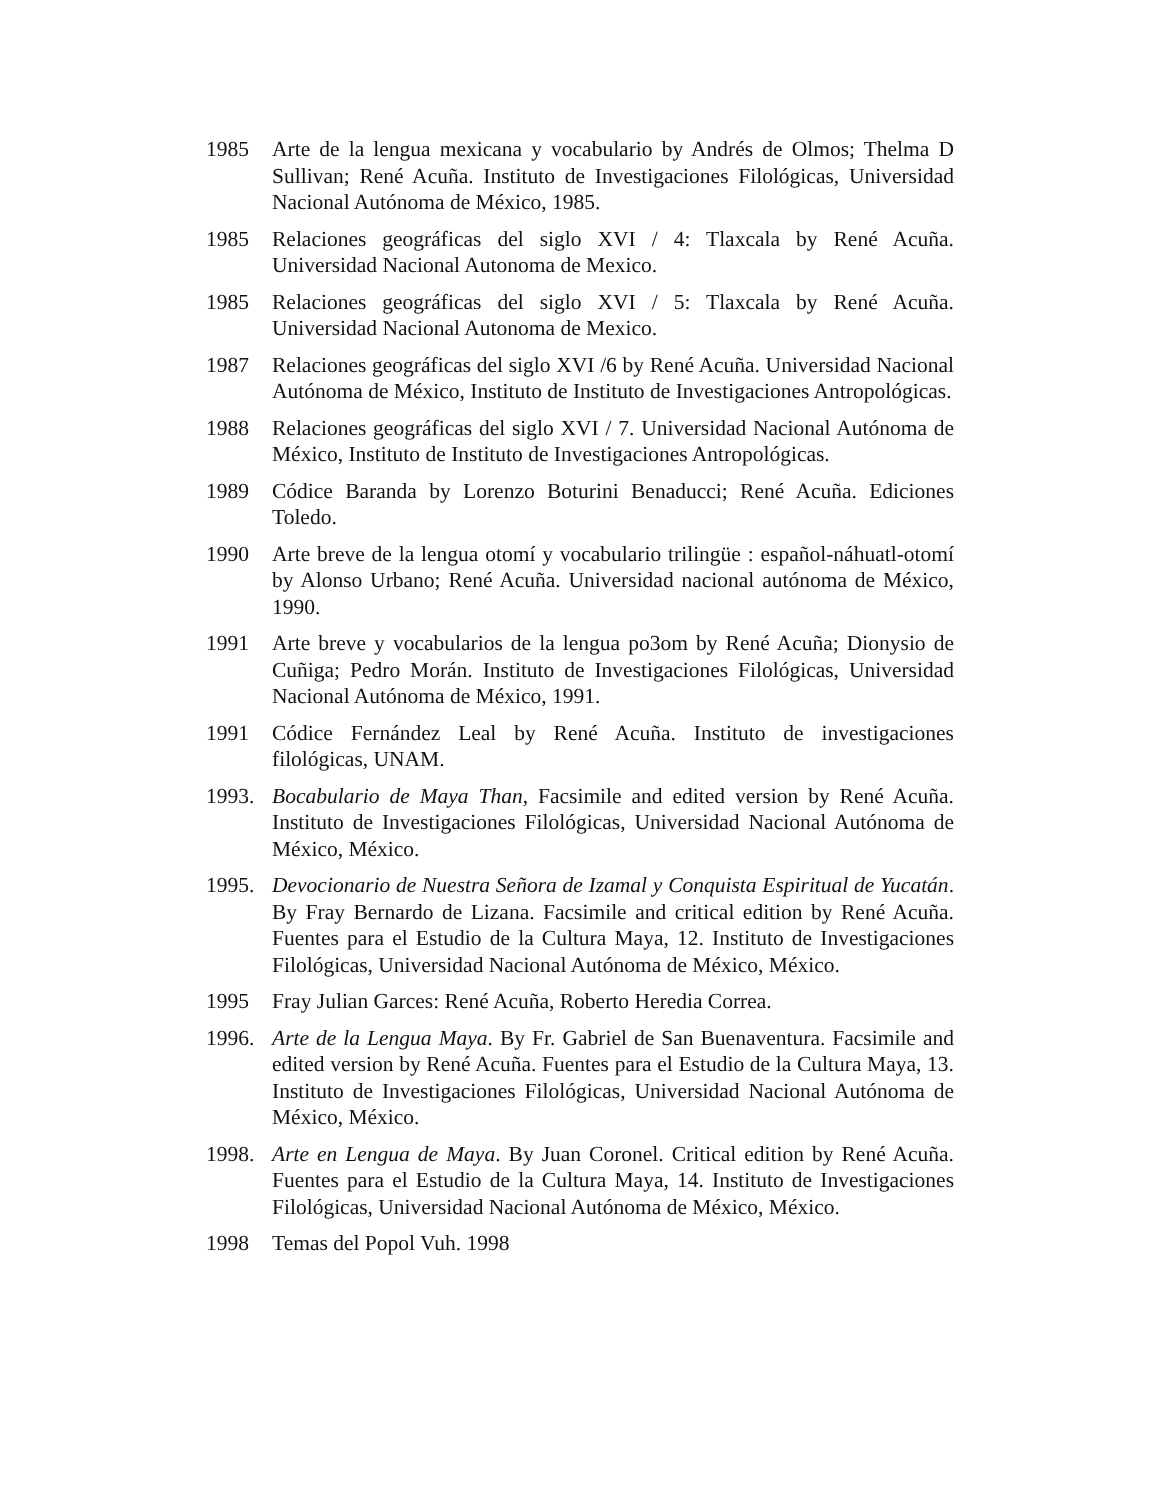1985 Arte de la lengua mexicana y vocabulario by Andrés de Olmos; Thelma D Sullivan; René Acuña. Instituto de Investigaciones Filológicas, Universidad Nacional Autónoma de México, 1985.
1985 Relaciones geográficas del siglo XVI / 4: Tlaxcala by René Acuña. Universidad Nacional Autonoma de Mexico.
1985 Relaciones geográficas del siglo XVI / 5: Tlaxcala by René Acuña. Universidad Nacional Autonoma de Mexico.
1987 Relaciones geográficas del siglo XVI /6 by René Acuña. Universidad Nacional Autónoma de México, Instituto de Instituto de Investigaciones Antropológicas.
1988 Relaciones geográficas del siglo XVI / 7. Universidad Nacional Autónoma de México, Instituto de Instituto de Investigaciones Antropológicas.
1989 Códice Baranda by Lorenzo Boturini Benaducci; René Acuña. Ediciones Toledo.
1990 Arte breve de la lengua otomí y vocabulario trilingüe : español-náhuatl-otomí by Alonso Urbano; René Acuña. Universidad nacional autónoma de México, 1990.
1991 Arte breve y vocabularios de la lengua po3om by René Acuña; Dionysio de Cuñiga; Pedro Morán. Instituto de Investigaciones Filológicas, Universidad Nacional Autónoma de México, 1991.
1991 Códice Fernández Leal by René Acuña. Instituto de investigaciones filológicas, UNAM.
1993. Bocabulario de Maya Than, Facsimile and edited version by René Acuña. Instituto de Investigaciones Filológicas, Universidad Nacional Autónoma de México, México.
1995. Devocionario de Nuestra Señora de Izamal y Conquista Espiritual de Yucatán. By Fray Bernardo de Lizana. Facsimile and critical edition by René Acuña. Fuentes para el Estudio de la Cultura Maya, 12. Instituto de Investigaciones Filológicas, Universidad Nacional Autónoma de México, México.
1995 Fray Julian Garces: René Acuña, Roberto Heredia Correa.
1996. Arte de la Lengua Maya. By Fr. Gabriel de San Buenaventura. Facsimile and edited version by René Acuña. Fuentes para el Estudio de la Cultura Maya, 13. Instituto de Investigaciones Filológicas, Universidad Nacional Autónoma de México, México.
1998. Arte en Lengua de Maya. By Juan Coronel. Critical edition by René Acuña. Fuentes para el Estudio de la Cultura Maya, 14. Instituto de Investigaciones Filológicas, Universidad Nacional Autónoma de México, México.
1998 Temas del Popol Vuh. 1998